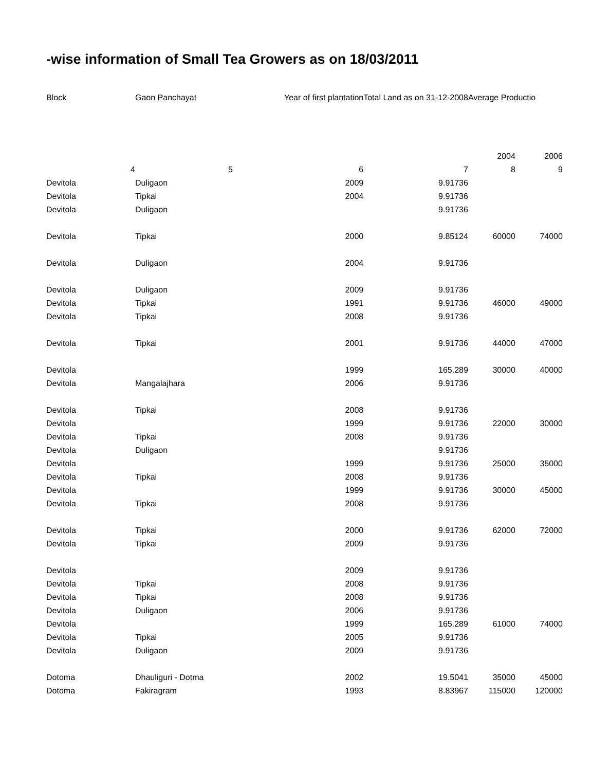-wise information of Small Tea Growers as on 18/03/2011
| Block | Gaon Panchayat | | Year of first plantation | Total Land as on 31-12-2008 | Average Productio | |
| --- | --- | --- | --- | --- | --- | --- |
| | | | | | 2004 | 2006 |
| 4 | 5 | | 6 | 7 | 8 | 9 |
| Devitola | Duligaon | | 2009 | 9.91736 | | |
| Devitola | Tipkai | | 2004 | 9.91736 | | |
| Devitola | Duligaon | | | 9.91736 | | |
| Devitola | Tipkai | | 2000 | 9.85124 | 60000 | 74000 |
| Devitola | Duligaon | | 2004 | 9.91736 | | |
| Devitola | Duligaon | | 2009 | 9.91736 | | |
| Devitola | Tipkai | | 1991 | 9.91736 | 46000 | 49000 |
| Devitola | Tipkai | | 2008 | 9.91736 | | |
| Devitola | Tipkai | | 2001 | 9.91736 | 44000 | 47000 |
| Devitola | | | 1999 | 165.289 | 30000 | 40000 |
| Devitola | Mangalajhara | | 2006 | 9.91736 | | |
| Devitola | Tipkai | | 2008 | 9.91736 | | |
| Devitola | | | 1999 | 9.91736 | 22000 | 30000 |
| Devitola | Tipkai | | 2008 | 9.91736 | | |
| Devitola | Duligaon | | | 9.91736 | | |
| Devitola | | | 1999 | 9.91736 | 25000 | 35000 |
| Devitola | Tipkai | | 2008 | 9.91736 | | |
| Devitola | | | 1999 | 9.91736 | 30000 | 45000 |
| Devitola | Tipkai | | 2008 | 9.91736 | | |
| Devitola | Tipkai | | 2000 | 9.91736 | 62000 | 72000 |
| Devitola | Tipkai | | 2009 | 9.91736 | | |
| Devitola | | | 2009 | 9.91736 | | |
| Devitola | Tipkai | | 2008 | 9.91736 | | |
| Devitola | Tipkai | | 2008 | 9.91736 | | |
| Devitola | Duligaon | | 2006 | 9.91736 | | |
| Devitola | | | 1999 | 165.289 | 61000 | 74000 |
| Devitola | Tipkai | | 2005 | 9.91736 | | |
| Devitola | Duligaon | | 2009 | 9.91736 | | |
| Dotoma | Dhauliguri - Dotma | | 2002 | 19.5041 | 35000 | 45000 |
| Dotoma | Fakiragram | | 1993 | 8.83967 | 115000 | 120000 |